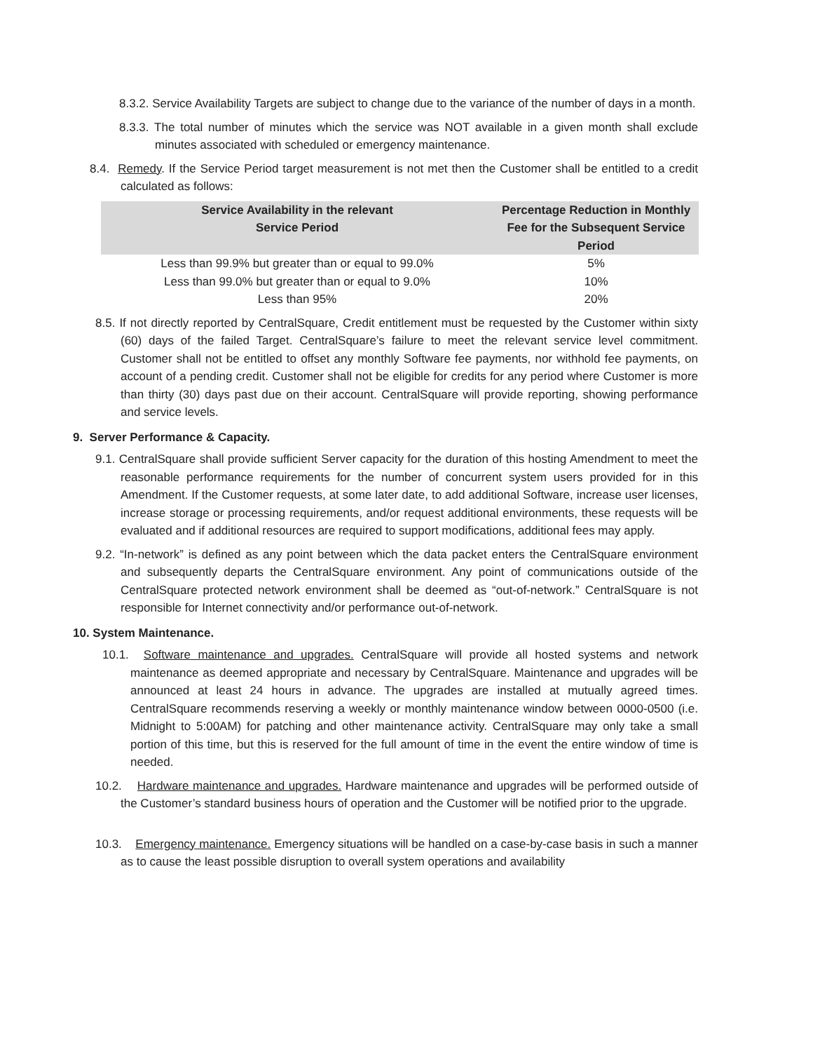8.3.2. Service Availability Targets are subject to change due to the variance of the number of days in a month.
8.3.3. The total number of minutes which the service was NOT available in a given month shall exclude minutes associated with scheduled or emergency maintenance.
8.4. Remedy. If the Service Period target measurement is not met then the Customer shall be entitled to a credit calculated as follows:
| Service Availability in the relevant Service Period | Percentage Reduction in Monthly Fee for the Subsequent Service Period |
| --- | --- |
| Less than 99.9% but greater than or equal to 99.0% | 5% |
| Less than 99.0% but greater than or equal to 9.0% | 10% |
| Less than 95% | 20% |
8.5. If not directly reported by CentralSquare, Credit entitlement must be requested by the Customer within sixty (60) days of the failed Target. CentralSquare’s failure to meet the relevant service level commitment. Customer shall not be entitled to offset any monthly Software fee payments, nor withhold fee payments, on account of a pending credit. Customer shall not be eligible for credits for any period where Customer is more than thirty (30) days past due on their account. CentralSquare will provide reporting, showing performance and service levels.
9. Server Performance & Capacity.
9.1. CentralSquare shall provide sufficient Server capacity for the duration of this hosting Amendment to meet the reasonable performance requirements for the number of concurrent system users provided for in this Amendment. If the Customer requests, at some later date, to add additional Software, increase user licenses, increase storage or processing requirements, and/or request additional environments, these requests will be evaluated and if additional resources are required to support modifications, additional fees may apply.
9.2. “In-network” is defined as any point between which the data packet enters the CentralSquare environment and subsequently departs the CentralSquare environment. Any point of communications outside of the CentralSquare protected network environment shall be deemed as “out-of-network.” CentralSquare is not responsible for Internet connectivity and/or performance out-of-network.
10. System Maintenance.
10.1. Software maintenance and upgrades. CentralSquare will provide all hosted systems and network maintenance as deemed appropriate and necessary by CentralSquare. Maintenance and upgrades will be announced at least 24 hours in advance. The upgrades are installed at mutually agreed times. CentralSquare recommends reserving a weekly or monthly maintenance window between 0000-0500 (i.e. Midnight to 5:00AM) for patching and other maintenance activity. CentralSquare may only take a small portion of this time, but this is reserved for the full amount of time in the event the entire window of time is needed.
10.2. Hardware maintenance and upgrades. Hardware maintenance and upgrades will be performed outside of the Customer’s standard business hours of operation and the Customer will be notified prior to the upgrade.
10.3. Emergency maintenance. Emergency situations will be handled on a case-by-case basis in such a manner as to cause the least possible disruption to overall system operations and availability